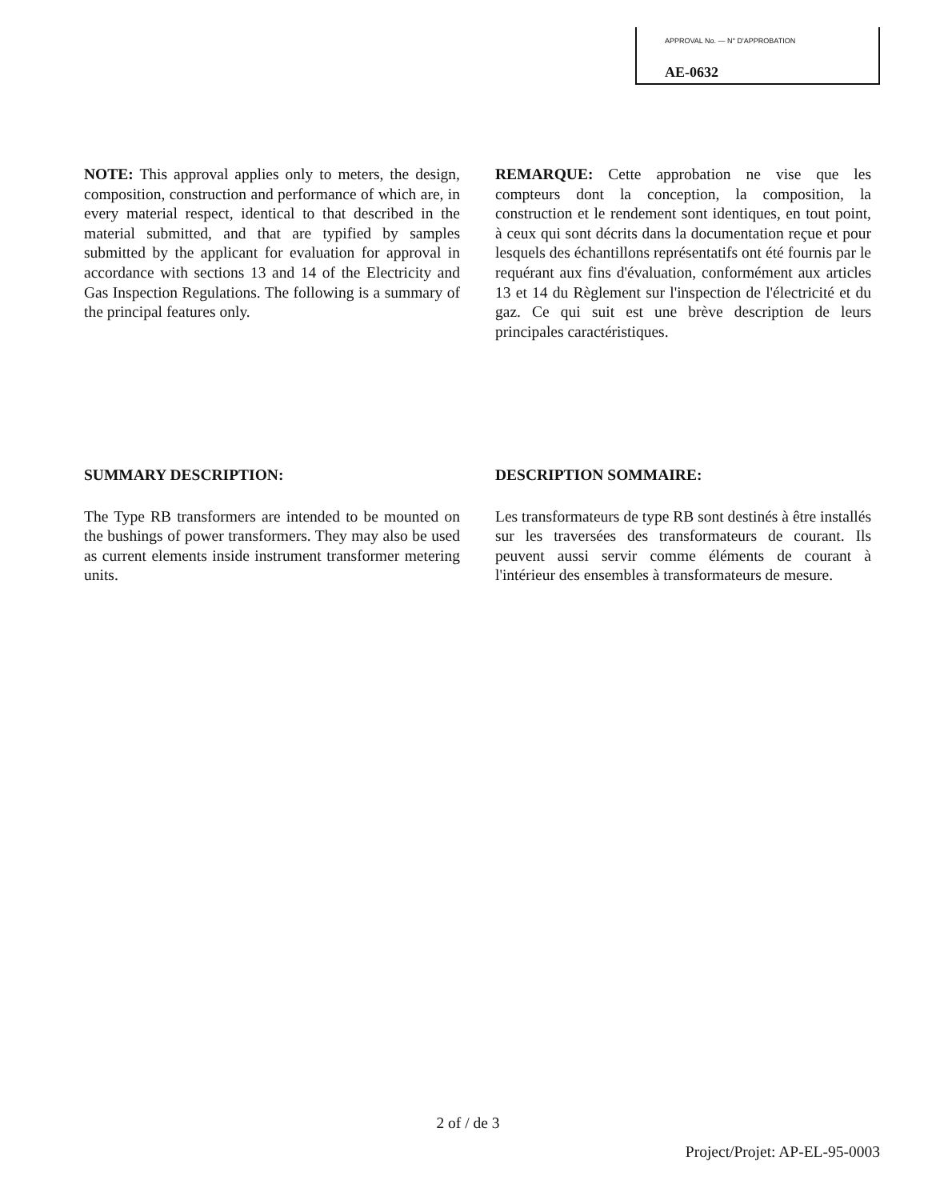APPROVAL No. — N° D'APPROBATION
AE-0632
NOTE: This approval applies only to meters, the design, composition, construction and performance of which are, in every material respect, identical to that described in the material submitted, and that are typified by samples submitted by the applicant for evaluation for approval in accordance with sections 13 and 14 of the Electricity and Gas Inspection Regulations. The following is a summary of the principal features only.
REMARQUE: Cette approbation ne vise que les compteurs dont la conception, la composition, la construction et le rendement sont identiques, en tout point, à ceux qui sont décrits dans la documentation reçue et pour lesquels des échantillons représentatifs ont été fournis par le requérant aux fins d'évaluation, conformément aux articles 13 et 14 du Règlement sur l'inspection de l'électricité et du gaz. Ce qui suit est une brève description de leurs principales caractéristiques.
SUMMARY DESCRIPTION:
The Type RB transformers are intended to be mounted on the bushings of power transformers. They may also be used as current elements inside instrument transformer metering units.
DESCRIPTION SOMMAIRE:
Les transformateurs de type RB sont destinés à être installés sur les traversées des transformateurs de courant. Ils peuvent aussi servir comme éléments de courant à l'intérieur des ensembles à transformateurs de mesure.
2 of / de 3
Project/Projet: AP-EL-95-0003